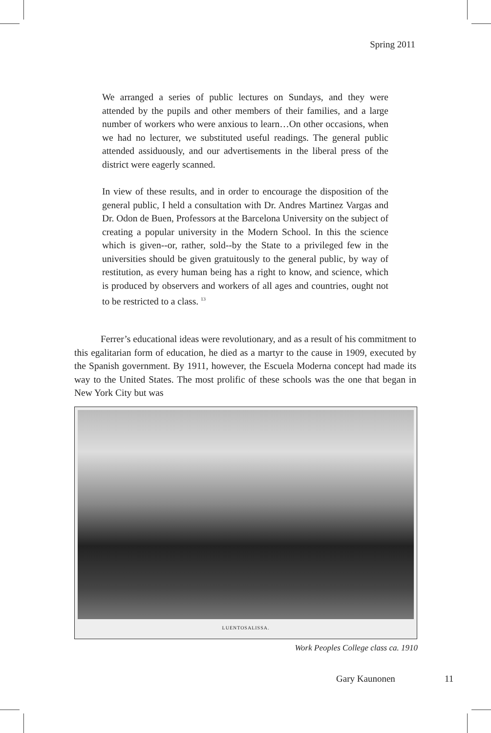Spring 2011
We arranged a series of public lectures on Sundays, and they were attended by the pupils and other members of their families, and a large number of workers who were anxious to learn…On other occasions, when we had no lecturer, we substituted useful readings. The general public attended assiduously, and our advertisements in the liberal press of the district were eagerly scanned.
In view of these results, and in order to encourage the disposition of the general public, I held a consultation with Dr. Andres Martinez Vargas and Dr. Odon de Buen, Professors at the Barcelona University on the subject of creating a popular university in the Modern School. In this the science which is given--or, rather, sold--by the State to a privileged few in the universities should be given gratuitously to the general public, by way of restitution, as every human being has a right to know, and science, which is produced by observers and workers of all ages and countries, ought not to be restricted to a class. <sup>13</sup>
Ferrer’s educational ideas were revolutionary, and as a result of his commitment to this egalitarian form of education, he died as a martyr to the cause in 1909, executed by the Spanish government. By 1911, however, the Escuela Moderna concept had made its way to the United States. The most prolific of these schools was the one that began in New York City but was
LUENTOSALISSA.
Work Peoples College class ca. 1910
Gary Kaunonen 11